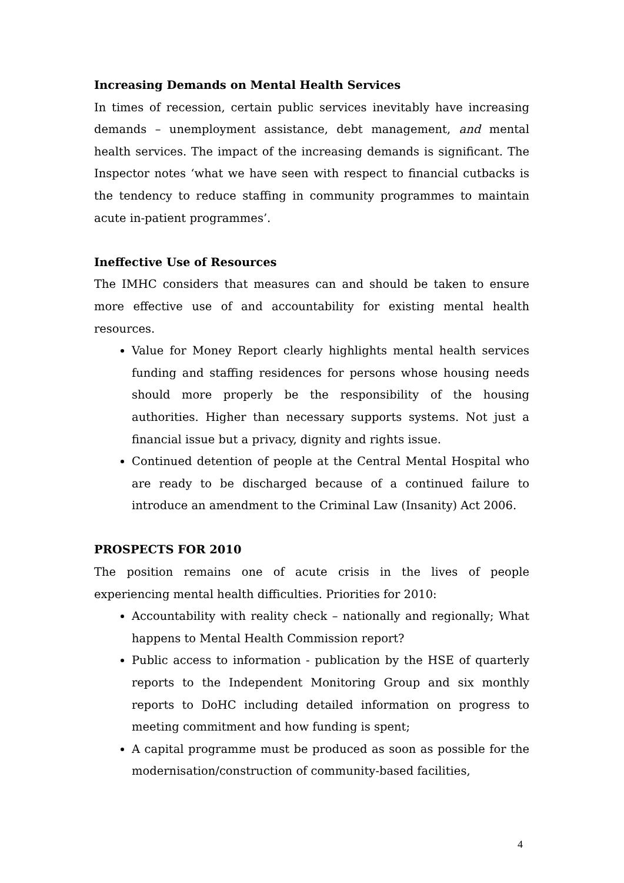Increasing Demands on Mental Health Services
In times of recession, certain public services inevitably have increasing demands – unemployment assistance, debt management, and mental health services. The impact of the increasing demands is significant. The Inspector notes ‘what we have seen with respect to financial cutbacks is the tendency to reduce staffing in community programmes to maintain acute in-patient programmes’.
Ineffective Use of Resources
The IMHC considers that measures can and should be taken to ensure more effective use of and accountability for existing mental health resources.
Value for Money Report clearly highlights mental health services funding and staffing residences for persons whose housing needs should more properly be the responsibility of the housing authorities. Higher than necessary supports systems. Not just a financial issue but a privacy, dignity and rights issue.
Continued detention of people at the Central Mental Hospital who are ready to be discharged because of a continued failure to introduce an amendment to the Criminal Law (Insanity) Act 2006.
PROSPECTS FOR 2010
The position remains one of acute crisis in the lives of people experiencing mental health difficulties. Priorities for 2010:
Accountability with reality check – nationally and regionally; What happens to Mental Health Commission report?
Public access to information - publication by the HSE of quarterly reports to the Independent Monitoring Group and six monthly reports to DoHC including detailed information on progress to meeting commitment and how funding is spent;
A capital programme must be produced as soon as possible for the modernisation/construction of community-based facilities,
4